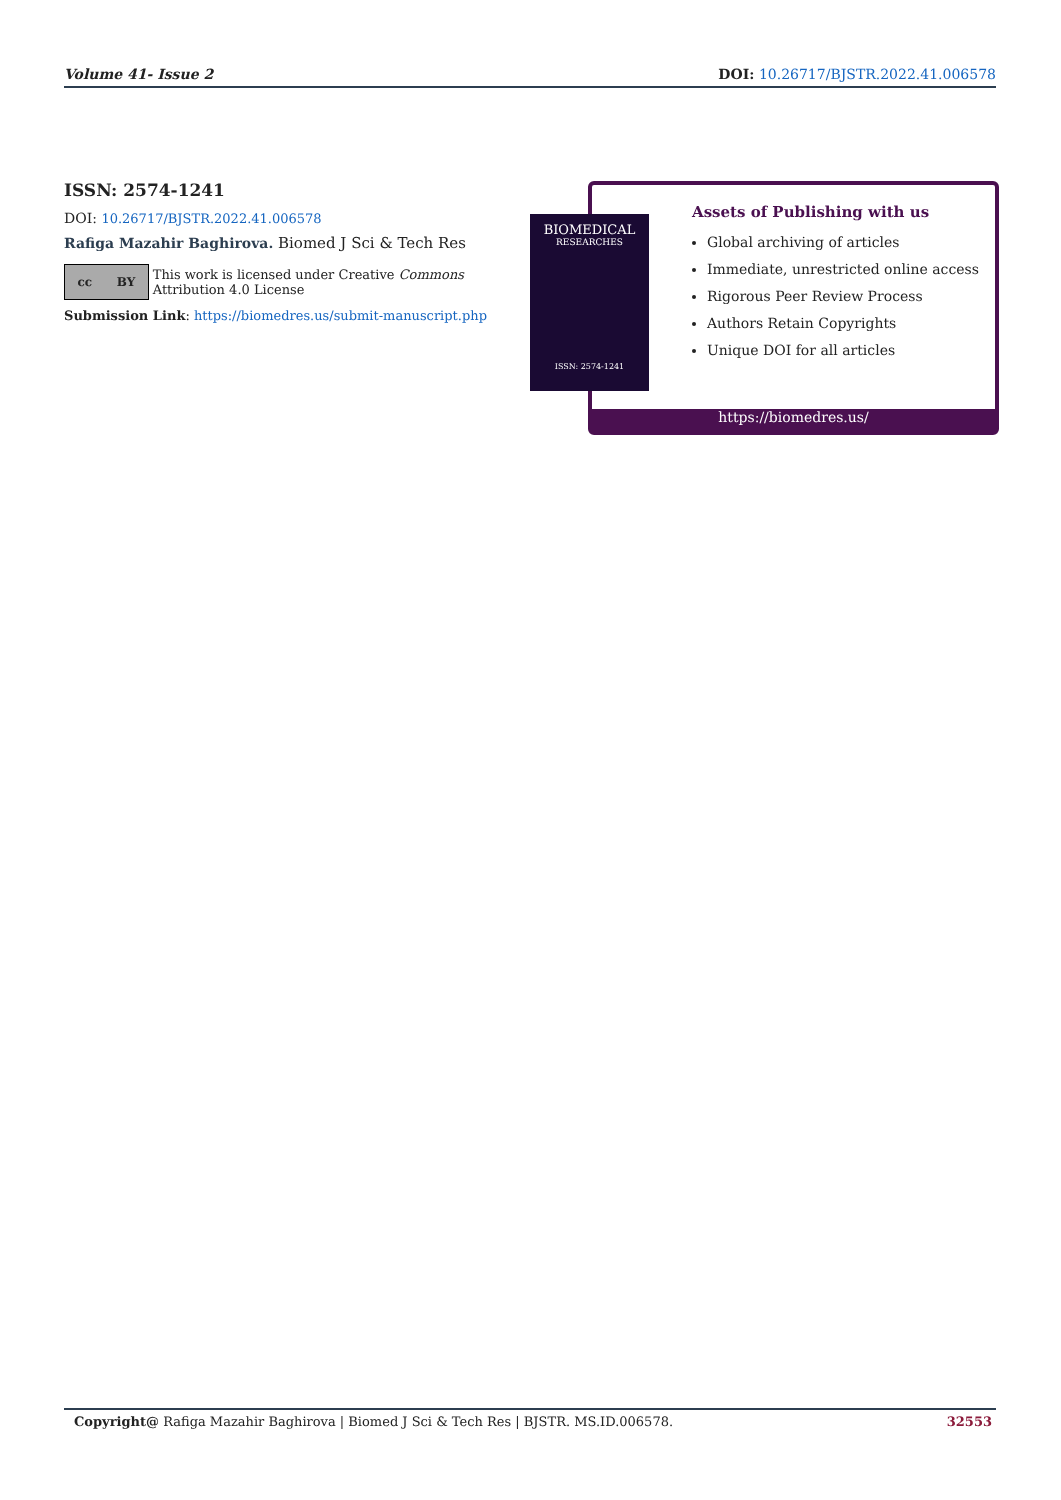Volume 41- Issue 2 DOI: 10.26717/BJSTR.2022.41.006578
ISSN: 2574-1241
DOI: 10.26717/BJSTR.2022.41.006578
Rafiga Mazahir Baghirova. Biomed J Sci & Tech Res
cc BY
This work is licensed under Creative Commons Attribution 4.0 License
Submission Link: https://biomedres.us/submit-manuscript.php
Assets of Publishing with us
Global archiving of articles
Immediate, unrestricted online access
Rigorous Peer Review Process
Authors Retain Copyrights
Unique DOI for all articles
https://biomedres.us/
BIOMEDICAL
RESEARCHES
ISSN: 2574-1241
Copyright@ Rafiga Mazahir Baghirova | Biomed J Sci & Tech Res | BJSTR. MS.ID.006578. 32553